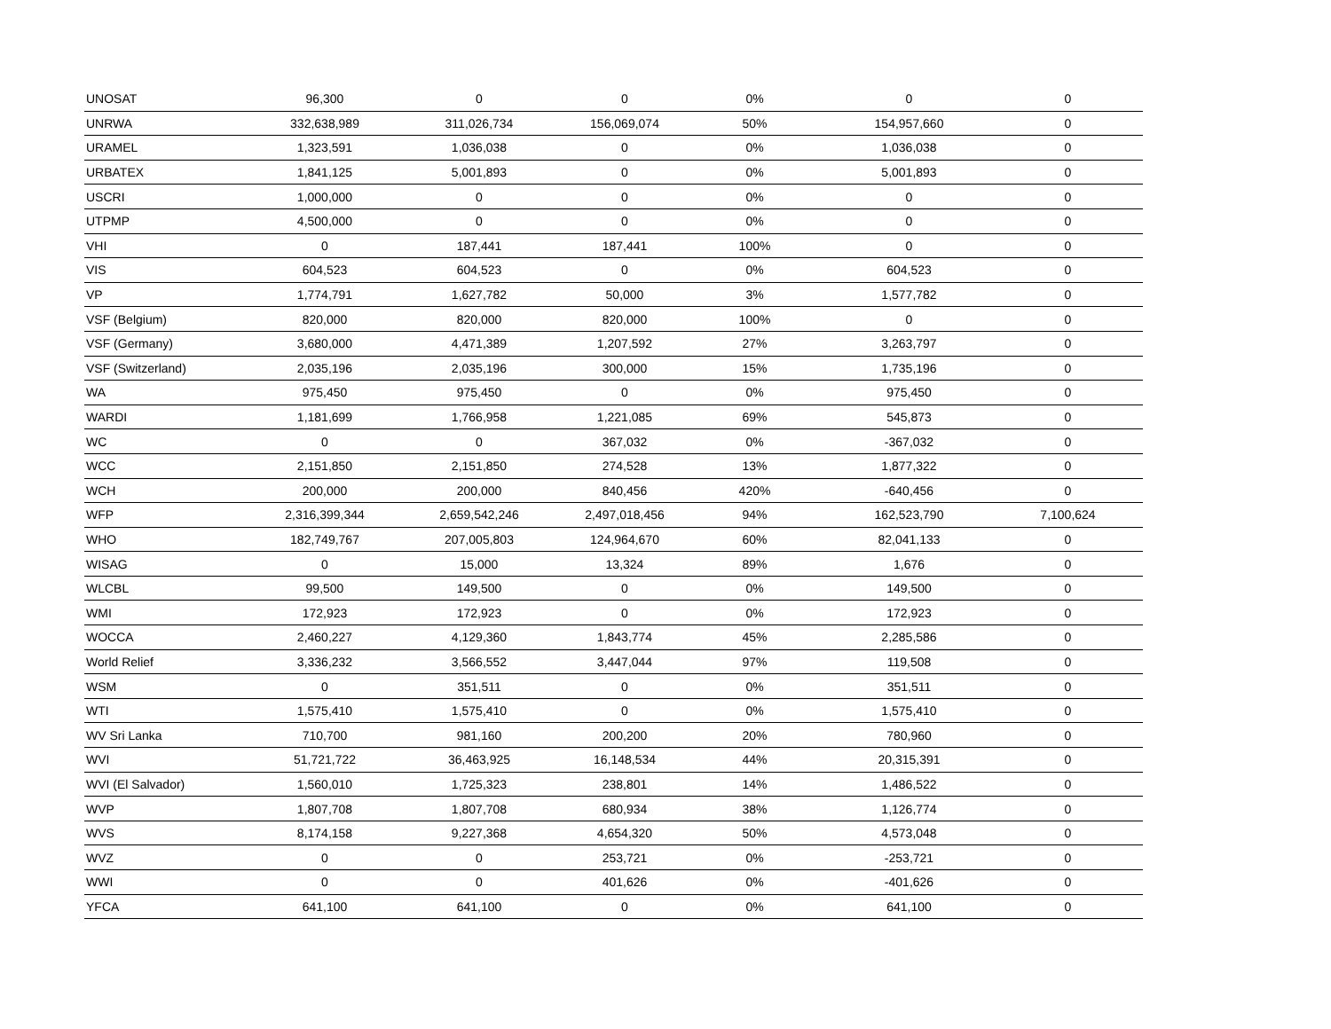| UNOSAT | 96,300 | 0 | 0 | 0% | 0 | 0 |
| UNRWA | 332,638,989 | 311,026,734 | 156,069,074 | 50% | 154,957,660 | 0 |
| URAMEL | 1,323,591 | 1,036,038 | 0 | 0% | 1,036,038 | 0 |
| URBATEX | 1,841,125 | 5,001,893 | 0 | 0% | 5,001,893 | 0 |
| USCRI | 1,000,000 | 0 | 0 | 0% | 0 | 0 |
| UTPMP | 4,500,000 | 0 | 0 | 0% | 0 | 0 |
| VHI | 0 | 187,441 | 187,441 | 100% | 0 | 0 |
| VIS | 604,523 | 604,523 | 0 | 0% | 604,523 | 0 |
| VP | 1,774,791 | 1,627,782 | 50,000 | 3% | 1,577,782 | 0 |
| VSF (Belgium) | 820,000 | 820,000 | 820,000 | 100% | 0 | 0 |
| VSF (Germany) | 3,680,000 | 4,471,389 | 1,207,592 | 27% | 3,263,797 | 0 |
| VSF (Switzerland) | 2,035,196 | 2,035,196 | 300,000 | 15% | 1,735,196 | 0 |
| WA | 975,450 | 975,450 | 0 | 0% | 975,450 | 0 |
| WARDI | 1,181,699 | 1,766,958 | 1,221,085 | 69% | 545,873 | 0 |
| WC | 0 | 0 | 367,032 | 0% | -367,032 | 0 |
| WCC | 2,151,850 | 2,151,850 | 274,528 | 13% | 1,877,322 | 0 |
| WCH | 200,000 | 200,000 | 840,456 | 420% | -640,456 | 0 |
| WFP | 2,316,399,344 | 2,659,542,246 | 2,497,018,456 | 94% | 162,523,790 | 7,100,624 |
| WHO | 182,749,767 | 207,005,803 | 124,964,670 | 60% | 82,041,133 | 0 |
| WISAG | 0 | 15,000 | 13,324 | 89% | 1,676 | 0 |
| WLCBL | 99,500 | 149,500 | 0 | 0% | 149,500 | 0 |
| WMI | 172,923 | 172,923 | 0 | 0% | 172,923 | 0 |
| WOCCA | 2,460,227 | 4,129,360 | 1,843,774 | 45% | 2,285,586 | 0 |
| World Relief | 3,336,232 | 3,566,552 | 3,447,044 | 97% | 119,508 | 0 |
| WSM | 0 | 351,511 | 0 | 0% | 351,511 | 0 |
| WTI | 1,575,410 | 1,575,410 | 0 | 0% | 1,575,410 | 0 |
| WV Sri Lanka | 710,700 | 981,160 | 200,200 | 20% | 780,960 | 0 |
| WVI | 51,721,722 | 36,463,925 | 16,148,534 | 44% | 20,315,391 | 0 |
| WVI (El Salvador) | 1,560,010 | 1,725,323 | 238,801 | 14% | 1,486,522 | 0 |
| WVP | 1,807,708 | 1,807,708 | 680,934 | 38% | 1,126,774 | 0 |
| WVS | 8,174,158 | 9,227,368 | 4,654,320 | 50% | 4,573,048 | 0 |
| WVZ | 0 | 0 | 253,721 | 0% | -253,721 | 0 |
| WWI | 0 | 0 | 401,626 | 0% | -401,626 | 0 |
| YFCA | 641,100 | 641,100 | 0 | 0% | 641,100 | 0 |